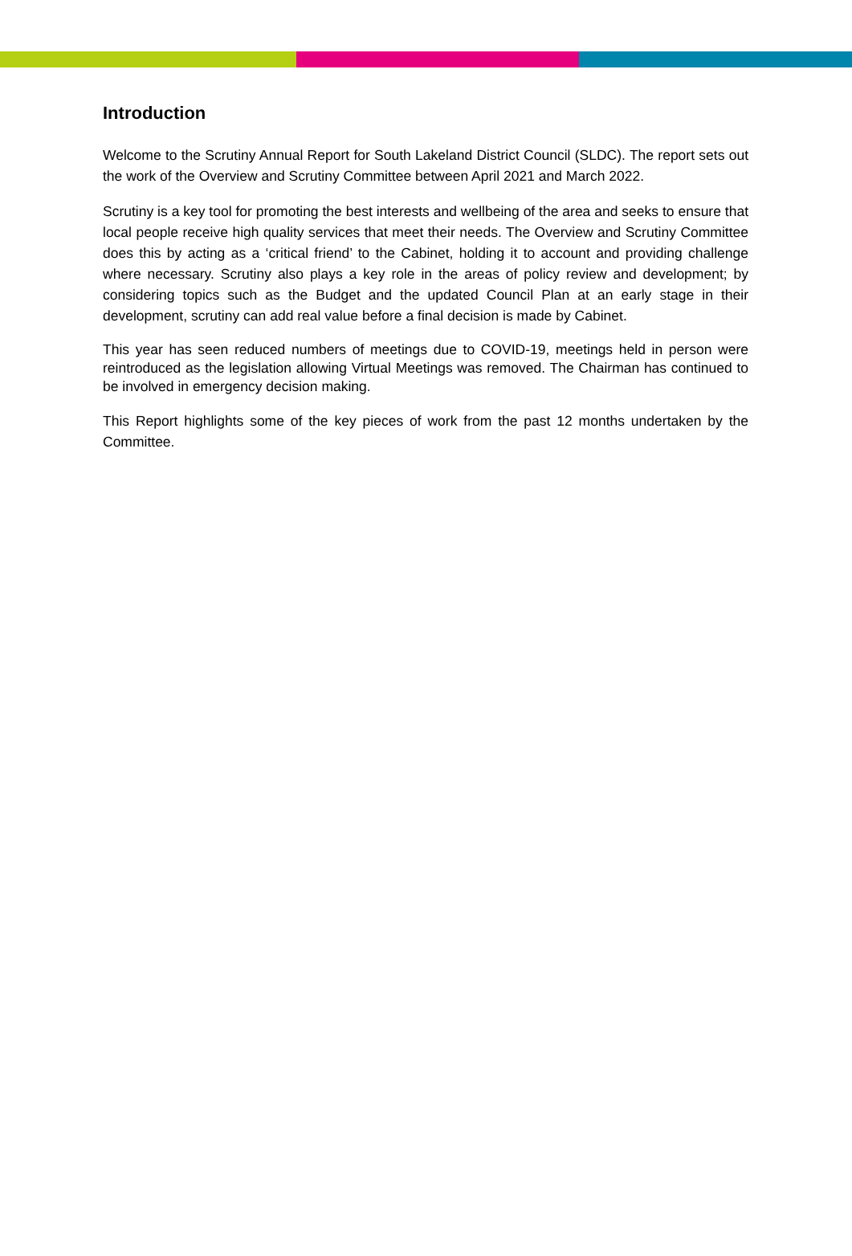Introduction
Welcome to the Scrutiny Annual Report for South Lakeland District Council (SLDC). The report sets out the work of the Overview and Scrutiny Committee between April 2021 and March 2022.
Scrutiny is a key tool for promoting the best interests and wellbeing of the area and seeks to ensure that local people receive high quality services that meet their needs. The Overview and Scrutiny Committee does this by acting as a ‘critical friend’ to the Cabinet, holding it to account and providing challenge where necessary. Scrutiny also plays a key role in the areas of policy review and development; by considering topics such as the Budget and the updated Council Plan at an early stage in their development, scrutiny can add real value before a final decision is made by Cabinet.
This year has seen reduced numbers of meetings due to COVID-19, meetings held in person were reintroduced as the legislation allowing Virtual Meetings was removed. The Chairman has continued to be involved in emergency decision making.
This Report highlights some of the key pieces of work from the past 12 months undertaken by the Committee.